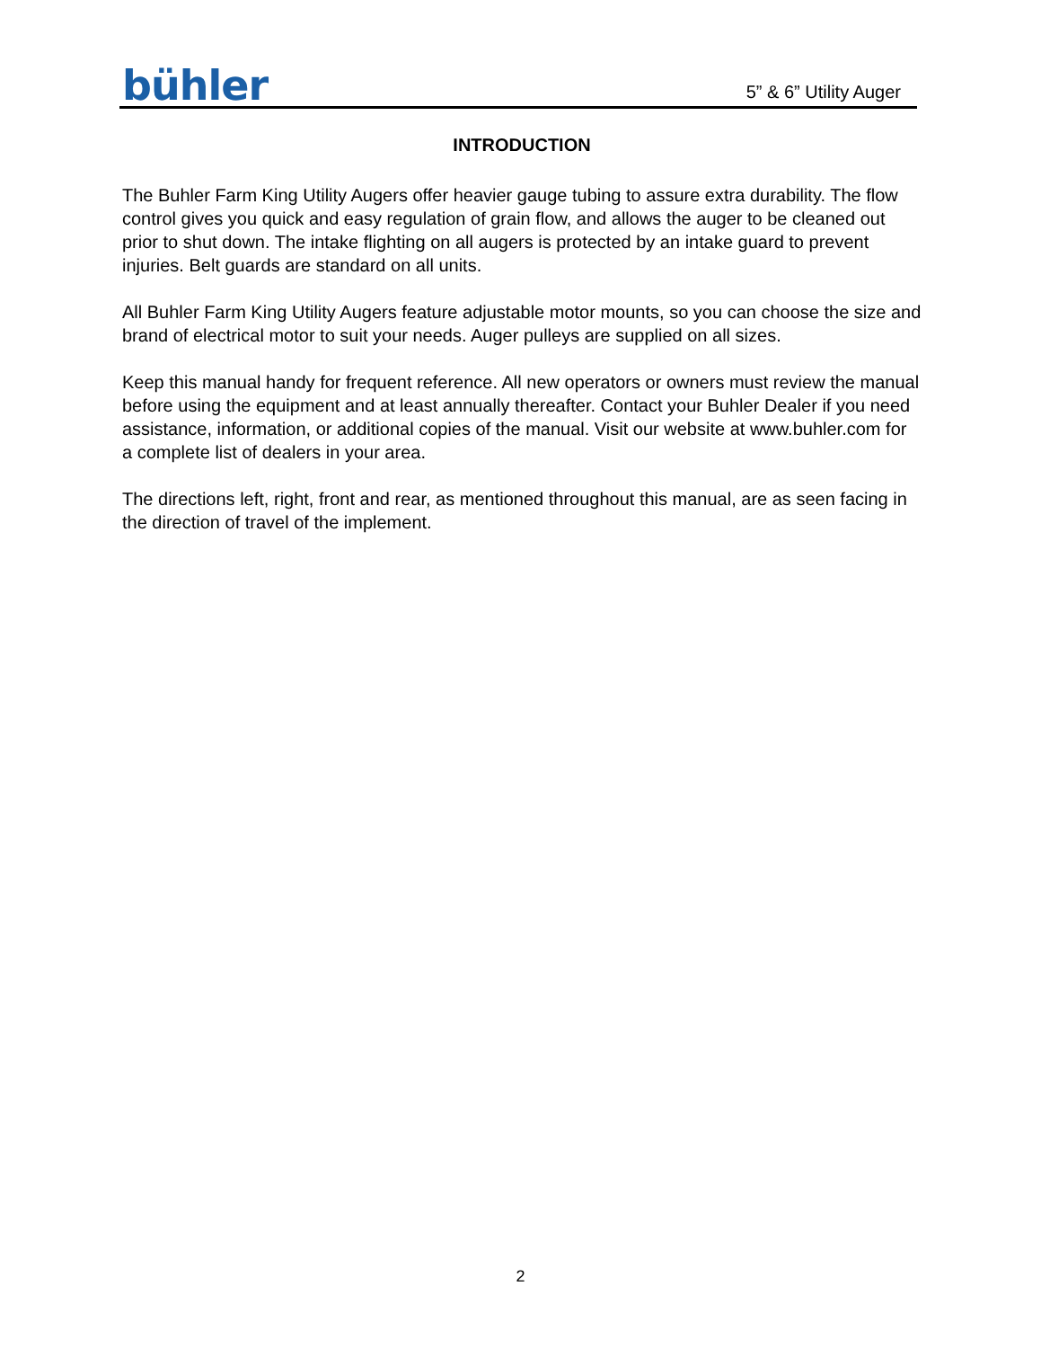bühler 5” & 6” Utility Auger
INTRODUCTION
The Buhler Farm King Utility Augers offer heavier gauge tubing to assure extra durability. The flow control gives you quick and easy regulation of grain flow, and allows the auger to be cleaned out prior to shut down. The intake flighting on all augers is protected by an intake guard to prevent injuries. Belt guards are standard on all units.
All Buhler Farm King Utility Augers feature adjustable motor mounts, so you can choose the size and brand of electrical motor to suit your needs. Auger pulleys are supplied on all sizes.
Keep this manual handy for frequent reference. All new operators or owners must review the manual before using the equipment and at least annually thereafter. Contact your Buhler Dealer if you need assistance, information, or additional copies of the manual. Visit our website at www.buhler.com for a complete list of dealers in your area.
The directions left, right, front and rear, as mentioned throughout this manual, are as seen facing in the direction of travel of the implement.
2